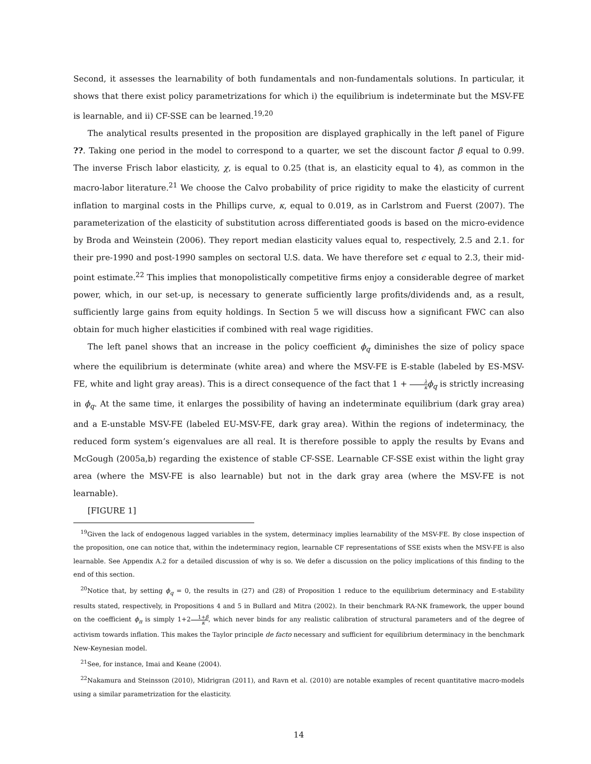Second, it assesses the learnability of both fundamentals and non-fundamentals solutions. In particular, it shows that there exist policy parametrizations for which i) the equilibrium is indeterminate but the MSV-FE is learnable, and ii) CF-SSE can be learned.<sup>19,20</sup>
The analytical results presented in the proposition are displayed graphically in the left panel of Figure ??. Taking one period in the model to correspond to a quarter, we set the discount factor β equal to 0.99. The inverse Frisch labor elasticity, χ, is equal to 0.25 (that is, an elasticity equal to 4), as common in the macro-labor literature.<sup>21</sup> We choose the Calvo probability of price rigidity to make the elasticity of current inflation to marginal costs in the Phillips curve, κ, equal to 0.019, as in Carlstrom and Fuerst (2007). The parameterization of the elasticity of substitution across differentiated goods is based on the micro-evidence by Broda and Weinstein (2006). They report median elasticity values equal to, respectively, 2.5 and 2.1. for their pre-1990 and post-1990 samples on sectoral U.S. data. We have therefore set ϵ equal to 2.3, their mid-point estimate.<sup>22</sup> This implies that monopolistically competitive firms enjoy a considerable degree of market power, which, in our set-up, is necessary to generate sufficiently large profits/dividends and, as a result, sufficiently large gains from equity holdings. In Section 5 we will discuss how a significant FWC can also obtain for much higher elasticities if combined with real wage rigidities.
The left panel shows that an increase in the policy coefficient ϕ<sub>q</sub> diminishes the size of policy space where the equilibrium is determinate (white area) and where the MSV-FE is E-stable (labeled by ES-MSV-FE, white and light gray areas). This is a direct consequence of the fact that 1 + λ κ ϕ<sub>q</sub> is strictly increasing in ϕ<sub>q</sub>. At the same time, it enlarges the possibility of having an indeterminate equilibrium (dark gray area) and a E-unstable MSV-FE (labeled EU-MSV-FE, dark gray area). Within the regions of indeterminacy, the reduced form system’s eigenvalues are all real. It is therefore possible to apply the results by Evans and McGough (2005a,b) regarding the existence of stable CF-SSE. Learnable CF-SSE exist within the light gray area (where the MSV-FE is also learnable) but not in the dark gray area (where the MSV-FE is not learnable).
[FIGURE 1]
<sup>19</sup> Given the lack of endogenous lagged variables in the system, determinacy implies learnability of the MSV-FE. By close inspection of the proposition, one can notice that, within the indeterminacy region, learnable CF representations of SSE exists when the MSV-FE is also learnable. See Appendix A.2 for a detailed discussion of why is so. We defer a discussion on the policy implications of this finding to the end of this section.
<sup>20</sup> Notice that, by setting ϕ<sub>q</sub> = 0, the results in (27) and (28) of Proposition 1 reduce to the equilibrium determinacy and E-stability results stated, respectively, in Propositions 4 and 5 in Bullard and Mitra (2002). In their benchmark RA-NK framework, the upper bound on the coefficient ϕ<sub>π</sub> is simply 1+21+β κ, which never binds for any realistic calibration of structural parameters and of the degree of activism towards inflation. This makes the Taylor principle de facto necessary and sufficient for equilibrium determinacy in the benchmark New-Keynesian model.
<sup>21</sup> See, for instance, Imai and Keane (2004).
<sup>22</sup> Nakamura and Steinsson (2010), Midrigran (2011), and Ravn et al. (2010) are notable examples of recent quantitative macro-models using a similar parametrization for the elasticity.
14